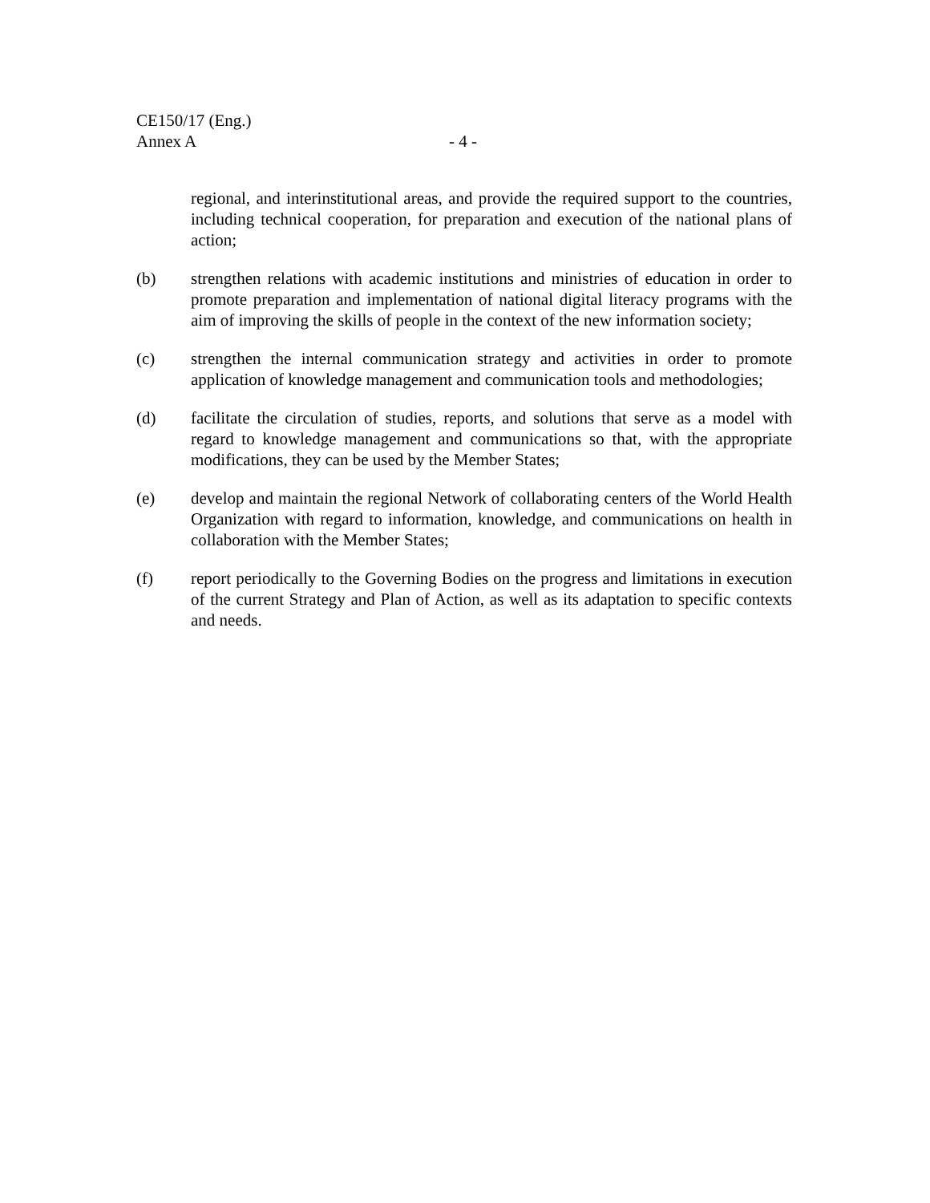CE150/17 (Eng.)
Annex A - 4 -
regional, and interinstitutional areas, and provide the required support to the countries, including technical cooperation, for preparation and execution of the national plans of action;
(b) strengthen relations with academic institutions and ministries of education in order to promote preparation and implementation of national digital literacy programs with the aim of improving the skills of people in the context of the new information society;
(c) strengthen the internal communication strategy and activities in order to promote application of knowledge management and communication tools and methodologies;
(d) facilitate the circulation of studies, reports, and solutions that serve as a model with regard to knowledge management and communications so that, with the appropriate modifications, they can be used by the Member States;
(e) develop and maintain the regional Network of collaborating centers of the World Health Organization with regard to information, knowledge, and communications on health in collaboration with the Member States;
(f) report periodically to the Governing Bodies on the progress and limitations in execution of the current Strategy and Plan of Action, as well as its adaptation to specific contexts and needs.